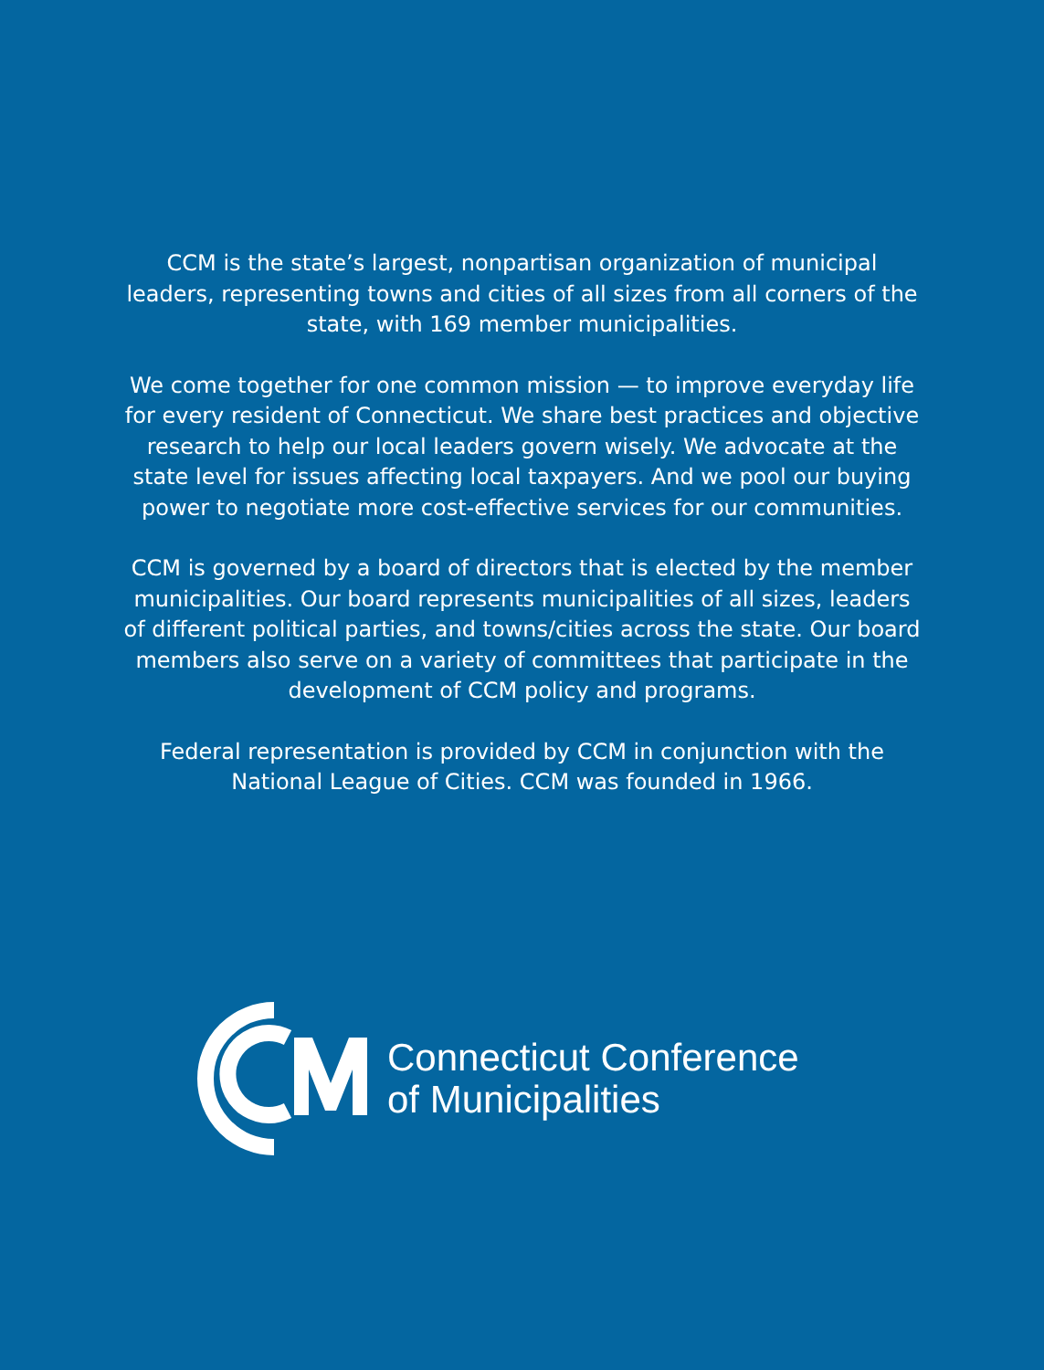CCM is the state’s largest, nonpartisan organization of municipal leaders, representing towns and cities of all sizes from all corners of the state, with 169 member municipalities.
We come together for one common mission — to improve everyday life for every resident of Connecticut. We share best practices and objective research to help our local leaders govern wisely. We advocate at the state level for issues affecting local taxpayers. And we pool our buying power to negotiate more cost-effective services for our communities.
CCM is governed by a board of directors that is elected by the member municipalities. Our board represents municipalities of all sizes, leaders of different political parties, and towns/cities across the state. Our board members also serve on a variety of committees that participate in the development of CCM policy and programs.
Federal representation is provided by CCM in conjunction with the National League of Cities. CCM was founded in 1966.
Connecticut Conference
of Municipalities